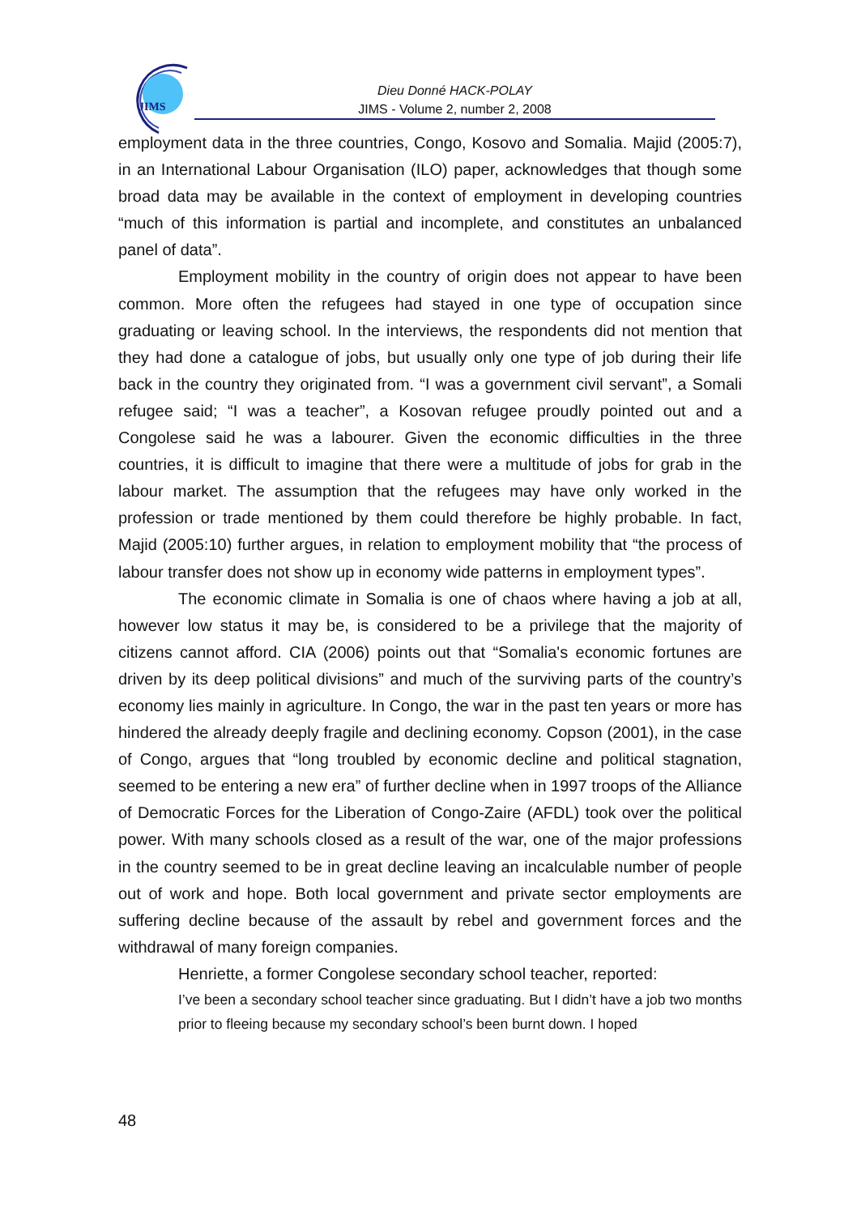JIMS
Dieu Donné HACK-POLAY
JIMS - Volume 2, number 2, 2008
employment data in the three countries, Congo, Kosovo and Somalia. Majid (2005:7), in an International Labour Organisation (ILO) paper, acknowledges that though some broad data may be available in the context of employment in developing countries “much of this information is partial and incomplete, and constitutes an unbalanced panel of data”.
Employment mobility in the country of origin does not appear to have been common. More often the refugees had stayed in one type of occupation since graduating or leaving school. In the interviews, the respondents did not mention that they had done a catalogue of jobs, but usually only one type of job during their life back in the country they originated from. “I was a government civil servant”, a Somali refugee said; “I was a teacher”, a Kosovan refugee proudly pointed out and a Congolese said he was a labourer. Given the economic difficulties in the three countries, it is difficult to imagine that there were a multitude of jobs for grab in the labour market. The assumption that the refugees may have only worked in the profession or trade mentioned by them could therefore be highly probable. In fact, Majid (2005:10) further argues, in relation to employment mobility that “the process of labour transfer does not show up in economy wide patterns in employment types”.
The economic climate in Somalia is one of chaos where having a job at all, however low status it may be, is considered to be a privilege that the majority of citizens cannot afford. CIA (2006) points out that “Somalia's economic fortunes are driven by its deep political divisions” and much of the surviving parts of the country’s economy lies mainly in agriculture. In Congo, the war in the past ten years or more has hindered the already deeply fragile and declining economy. Copson (2001), in the case of Congo, argues that “long troubled by economic decline and political stagnation, seemed to be entering a new era” of further decline when in 1997 troops of the Alliance of Democratic Forces for the Liberation of Congo-Zaire (AFDL) took over the political power. With many schools closed as a result of the war, one of the major professions in the country seemed to be in great decline leaving an incalculable number of people out of work and hope. Both local government and private sector employments are suffering decline because of the assault by rebel and government forces and the withdrawal of many foreign companies.
Henriette, a former Congolese secondary school teacher, reported:
I’ve been a secondary school teacher since graduating. But I didn’t have a job two months prior to fleeing because my secondary school’s been burnt down. I hoped
48